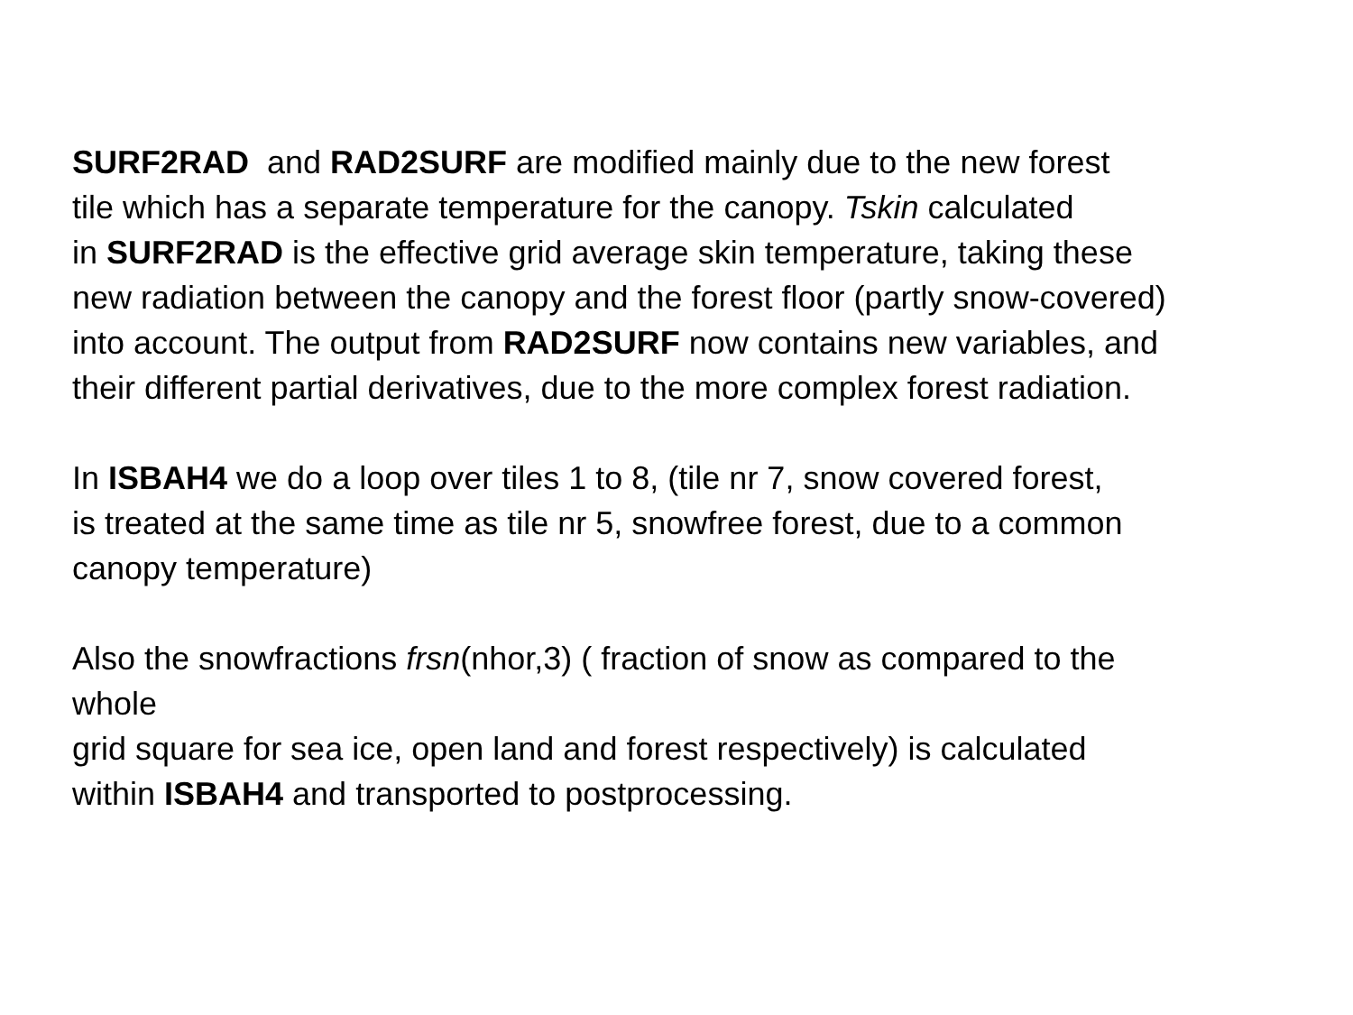SURF2RAD and RAD2SURF are modified mainly due to the new forest
tile which has a separate temperature for the canopy. Tskin calculated
in SURF2RAD is the effective grid average skin temperature, taking these
new radiation between the canopy and the forest floor (partly snow-covered)
into account. The output from RAD2SURF now contains new variables, and
their different partial derivatives, due to the more complex forest radiation.
In ISBAH4 we do a loop over tiles 1 to 8, (tile nr 7, snow covered forest,
is treated at the same time as tile nr 5, snowfree forest, due to a common
canopy temperature)
Also the snowfractions frsn(nhor,3) ( fraction of snow as compared to the
whole
grid square for sea ice, open land and forest respectively) is calculated
within ISBAH4 and transported to postprocessing.